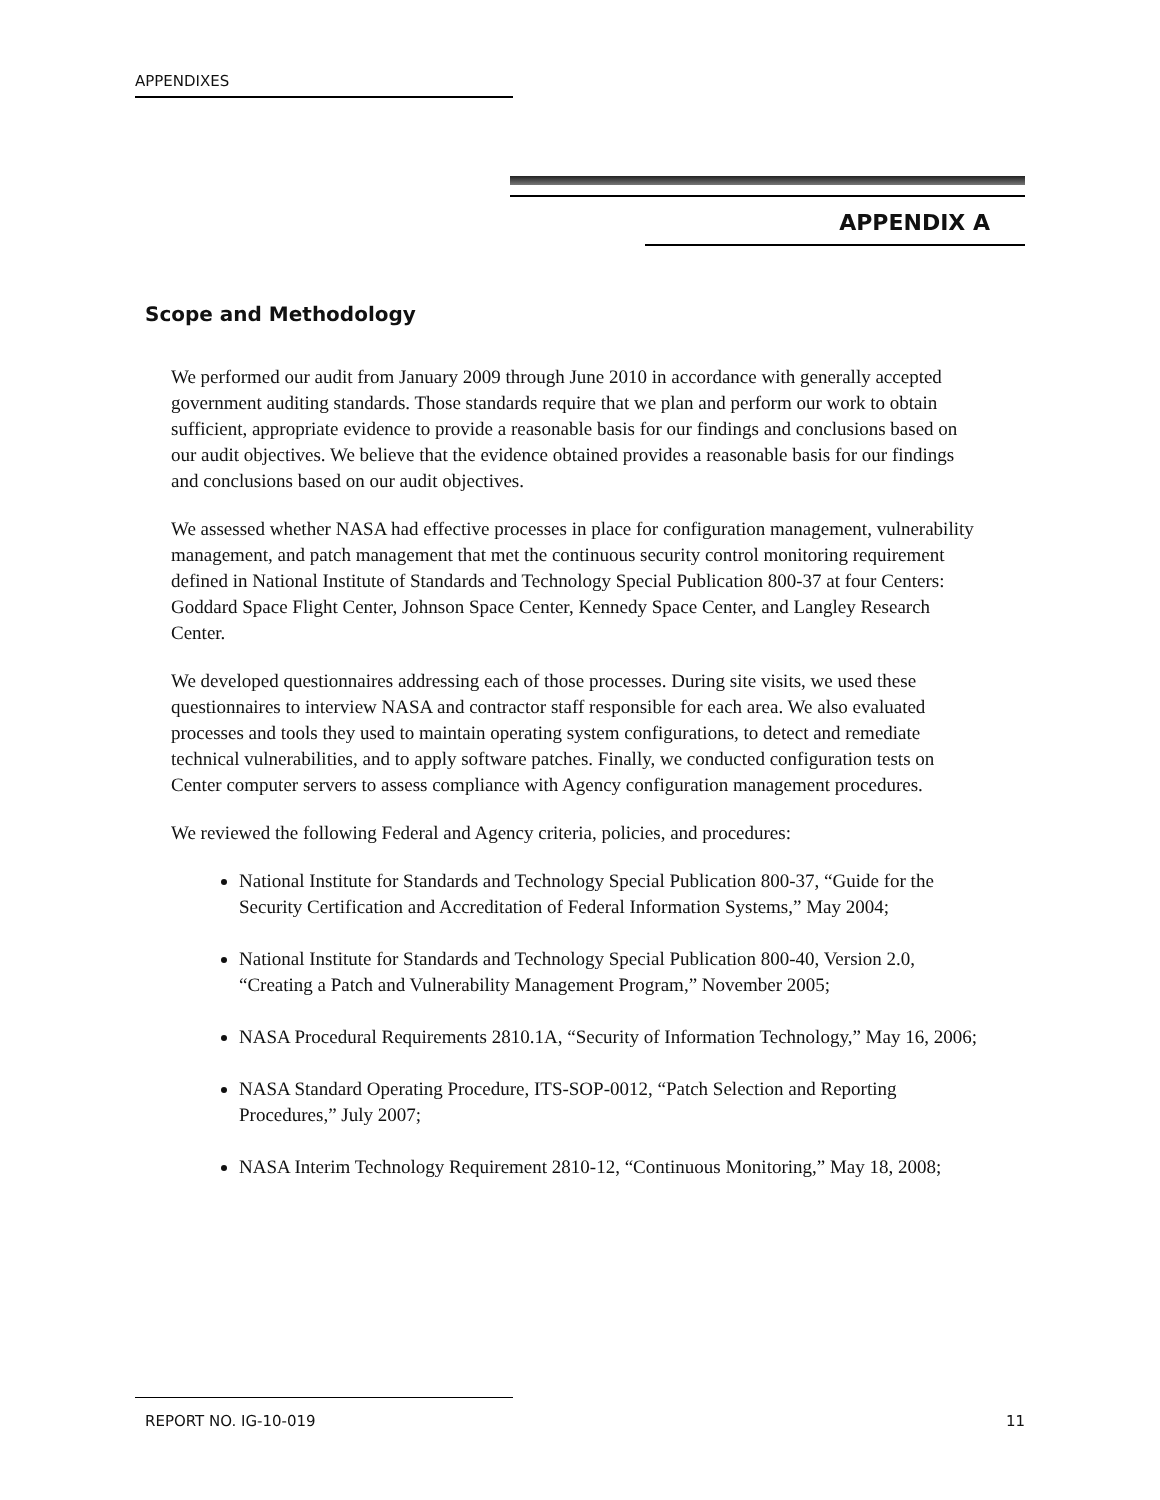APPENDIXES
APPENDIX A
Scope and Methodology
We performed our audit from January 2009 through June 2010 in accordance with generally accepted government auditing standards. Those standards require that we plan and perform our work to obtain sufficient, appropriate evidence to provide a reasonable basis for our findings and conclusions based on our audit objectives. We believe that the evidence obtained provides a reasonable basis for our findings and conclusions based on our audit objectives.
We assessed whether NASA had effective processes in place for configuration management, vulnerability management, and patch management that met the continuous security control monitoring requirement defined in National Institute of Standards and Technology Special Publication 800-37 at four Centers: Goddard Space Flight Center, Johnson Space Center, Kennedy Space Center, and Langley Research Center.
We developed questionnaires addressing each of those processes. During site visits, we used these questionnaires to interview NASA and contractor staff responsible for each area. We also evaluated processes and tools they used to maintain operating system configurations, to detect and remediate technical vulnerabilities, and to apply software patches. Finally, we conducted configuration tests on Center computer servers to assess compliance with Agency configuration management procedures.
We reviewed the following Federal and Agency criteria, policies, and procedures:
National Institute for Standards and Technology Special Publication 800-37, “Guide for the Security Certification and Accreditation of Federal Information Systems,” May 2004;
National Institute for Standards and Technology Special Publication 800-40, Version 2.0, “Creating a Patch and Vulnerability Management Program,” November 2005;
NASA Procedural Requirements 2810.1A, “Security of Information Technology,” May 16, 2006;
NASA Standard Operating Procedure, ITS-SOP-0012, “Patch Selection and Reporting Procedures,” July 2007;
NASA Interim Technology Requirement 2810-12, “Continuous Monitoring,” May 18, 2008;
REPORT NO. IG-10-019 11